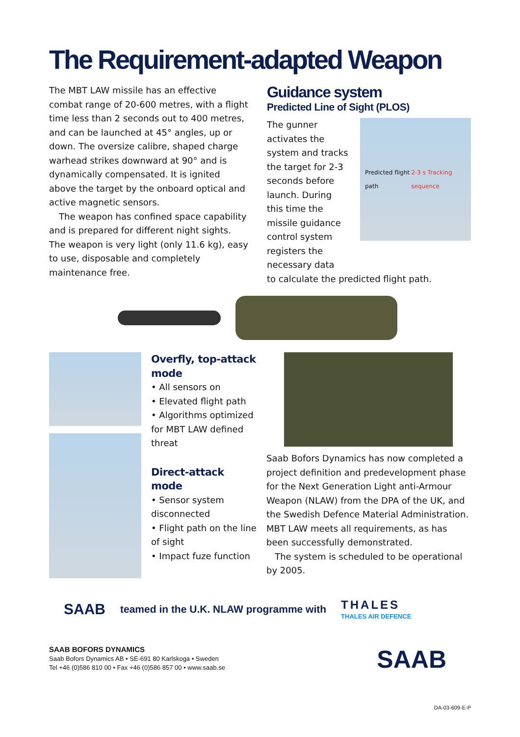The Requirement-adapted Weapon
The MBT LAW missile has an effective combat range of 20-600 metres, with a flight time less than 2 seconds out to 400 metres, and can be launched at 45° angles, up or down. The oversize calibre, shaped charge warhead strikes downward at 90° and is dynamically compensated. It is ignited above the target by the onboard optical and active magnetic sensors.
The weapon has confined space capability and is prepared for different night sights. The weapon is very light (only 11.6 kg), easy to use, disposable and completely maintenance free.
Guidance system
Predicted Line of Sight (PLOS)
The gunner activates the system and tracks the target for 2-3 seconds before launch. During this time the missile guidance control system registers the necessary data
Predicted flight path 2-3 s Tracking sequence
to calculate the predicted flight path.
Overfly, top-attack mode
• All sensors on
• Elevated flight path
• Algorithms optimized for MBT LAW defined threat
Direct-attack mode
• Sensor system disconnected
• Flight path on the line of sight
• Impact fuze function
Saab Bofors Dynamics has now completed a project definition and predevelopment phase for the Next Generation Light anti-Armour Weapon (NLAW) from the DPA of the UK, and the Swedish Defence Material Administration. MBT LAW meets all requirements, as has been successfully demonstrated.
The system is scheduled to be operational by 2005.
SAAB teamed in the U.K. NLAW programme with
THALES
THALES AIR DEFENCE
SAAB BOFORS DYNAMICS
Saab Bofors Dynamics AB • SE-691 80 Karlskoga • Sweden
Tel +46 (0)586 810 00 • Fax +46 (0)586 857 00 • www.saab.se
SAAB
DA-03-609-E-P